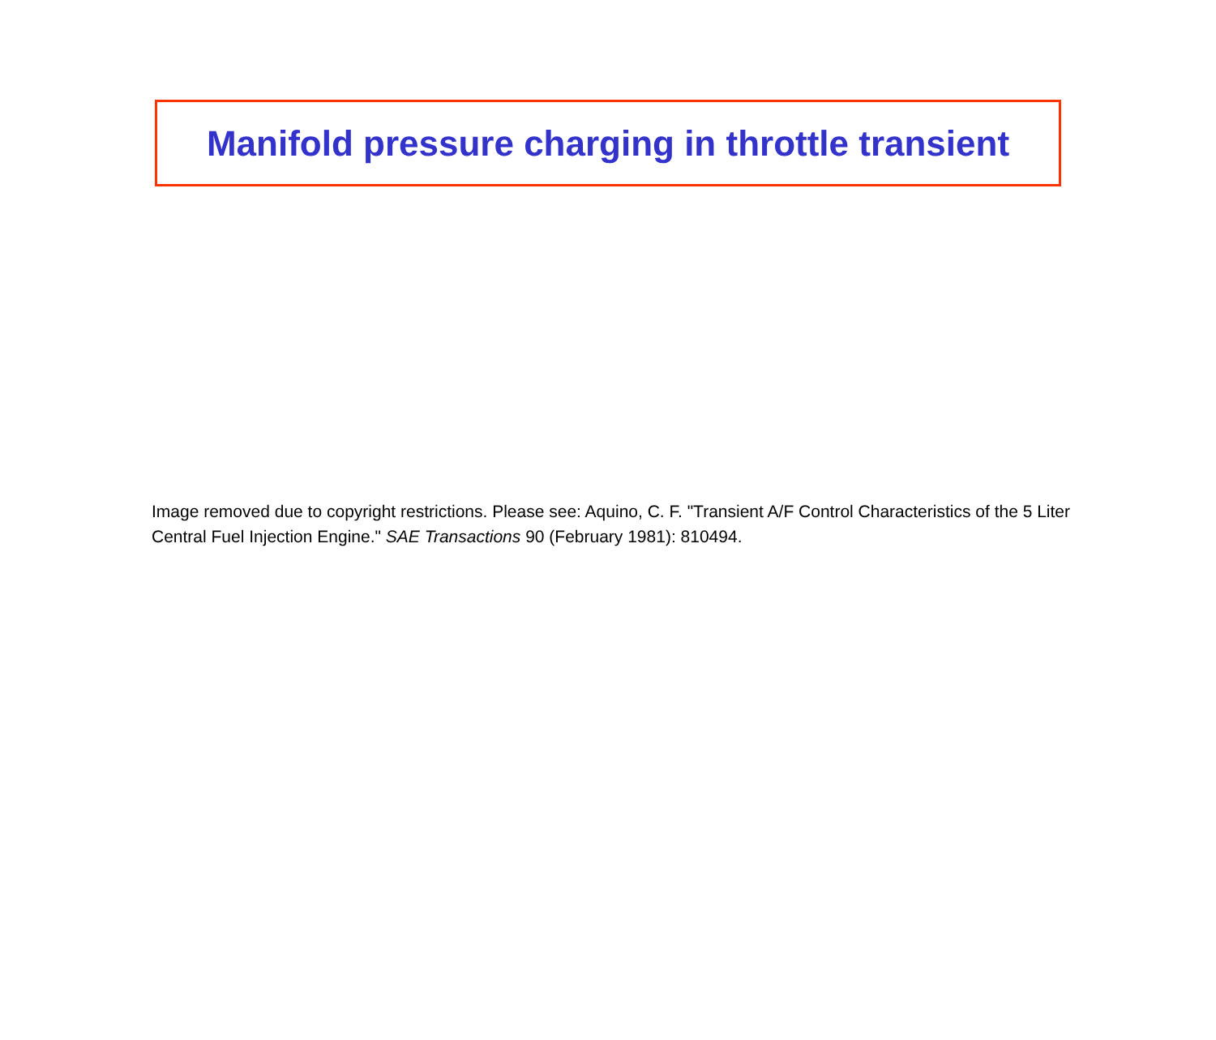Manifold pressure charging in throttle transient
Image removed due to copyright restrictions. Please see: Aquino, C. F. "Transient A/F Control Characteristics of the 5 Liter Central Fuel Injection Engine." SAE Transactions 90 (February 1981): 810494.